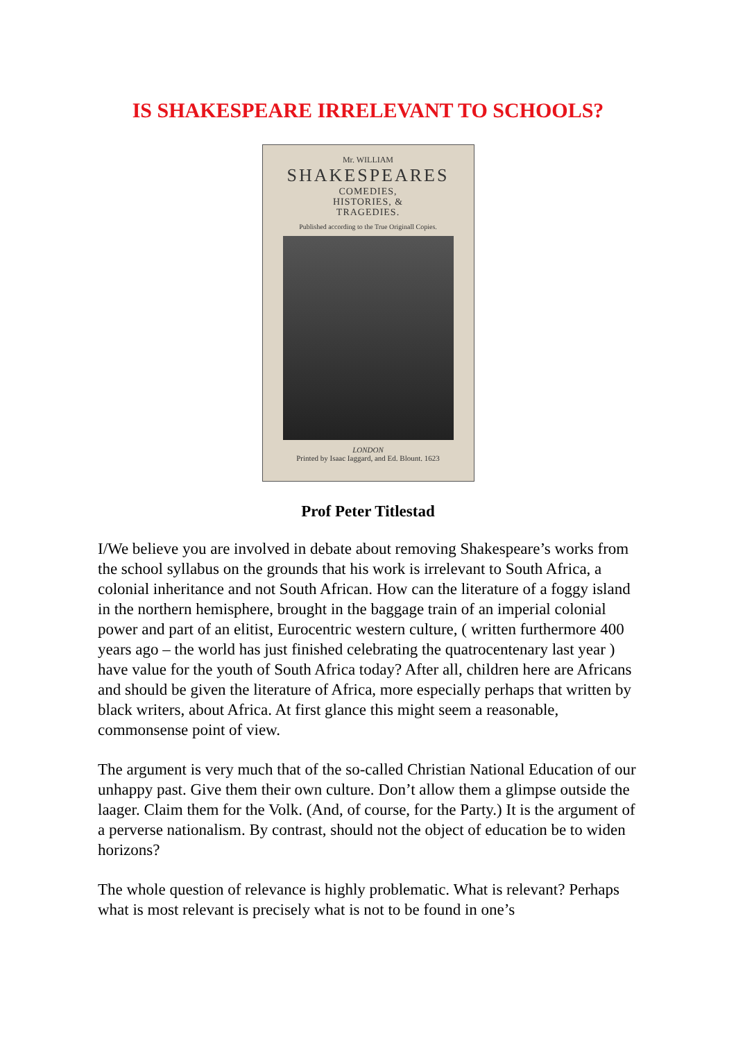IS SHAKESPEARE IRRELEVANT TO SCHOOLS?
Mr. WILLIAM
SHAKESPEARES
COMEDIES,
HISTORIES, &
TRAGEDIES.
Published according to the True Originall Copies.
LONDON
Printed by Isaac Iaggard, and Ed. Blount. 1623
Prof Peter Titlestad
I/We believe you are involved in debate about removing Shakespeare’s works from the school syllabus on the grounds that his work is irrelevant to South Africa, a colonial inheritance and not South African. How can the literature of a foggy island in the northern hemisphere, brought in the baggage train of an imperial colonial power and part of an elitist, Eurocentric western culture, ( written furthermore 400 years ago – the world has just finished celebrating the quatrocentenary last year ) have value for the youth of South Africa today? After all, children here are Africans and should be given the literature of Africa, more especially perhaps that written by black writers, about Africa. At first glance this might seem a reasonable, commonsense point of view.
The argument is very much that of the so-called Christian National Education of our unhappy past. Give them their own culture. Don’t allow them a glimpse outside the laager. Claim them for the Volk. (And, of course, for the Party.) It is the argument of a perverse nationalism. By contrast, should not the object of education be to widen horizons?
The whole question of relevance is highly problematic. What is relevant? Perhaps what is most relevant is precisely what is not to be found in one’s